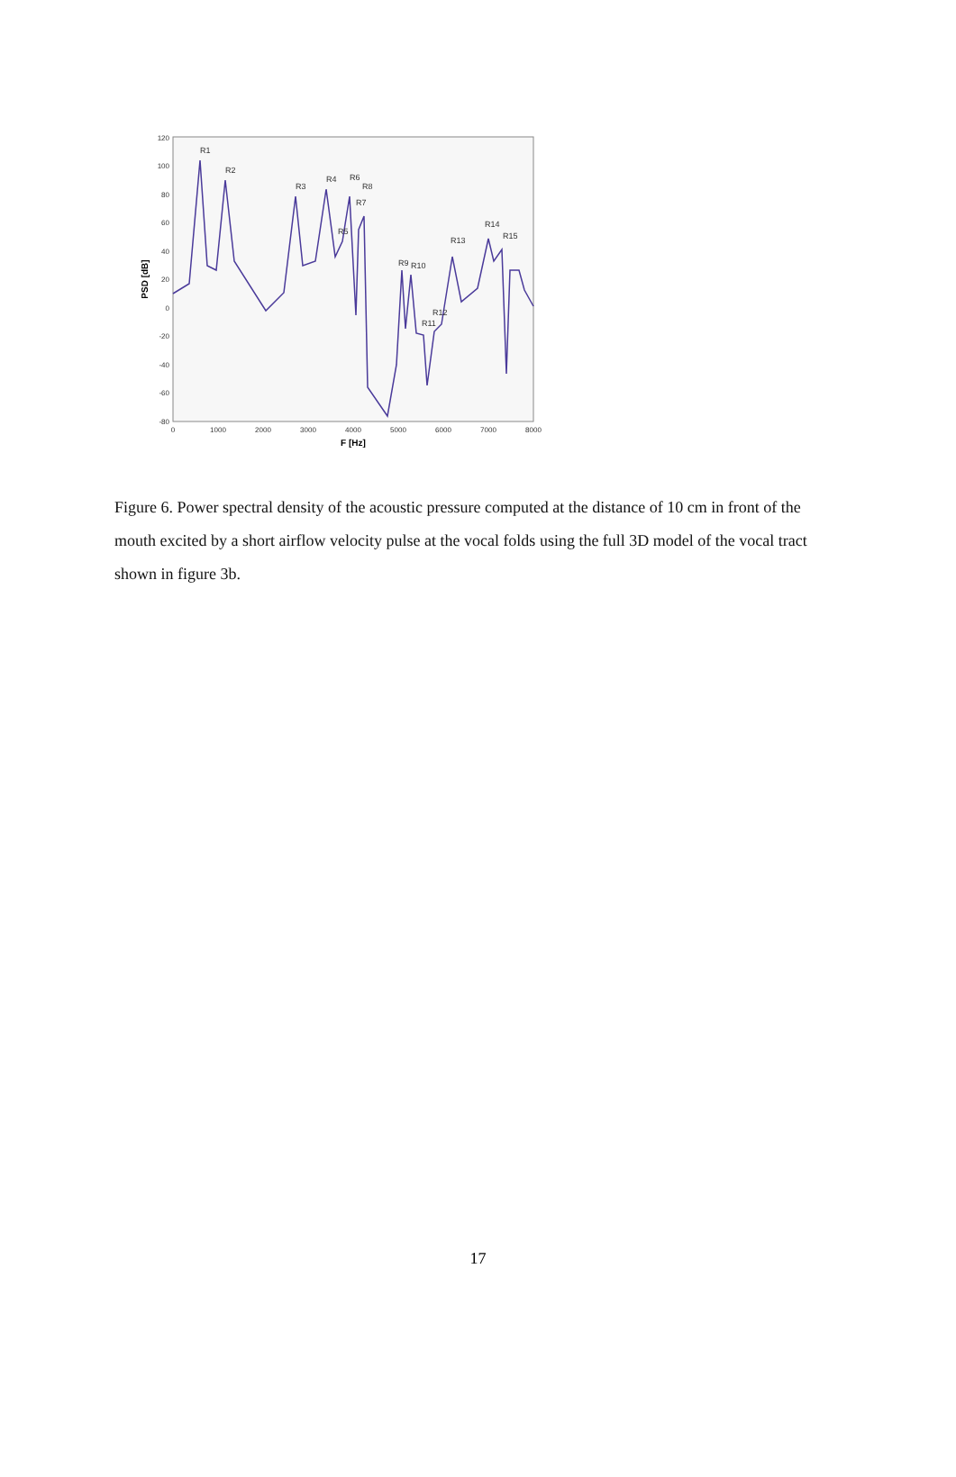120
100
80
60
40
20
0
-20
-40
-60
-80
0
1000
2000
3000
4000
5000
6000
7000
8000
F [Hz]
PSD [dB]
R1
R2
R3
R4
R5
R6
R7
R8
R9
R10
R11
R12
R13
R14
R15
Figure 6. Power spectral density of the acoustic pressure computed at the distance of 10 cm in front of the mouth excited by a short airflow velocity pulse at the vocal folds using the full 3D model of the vocal tract shown in figure 3b.
17